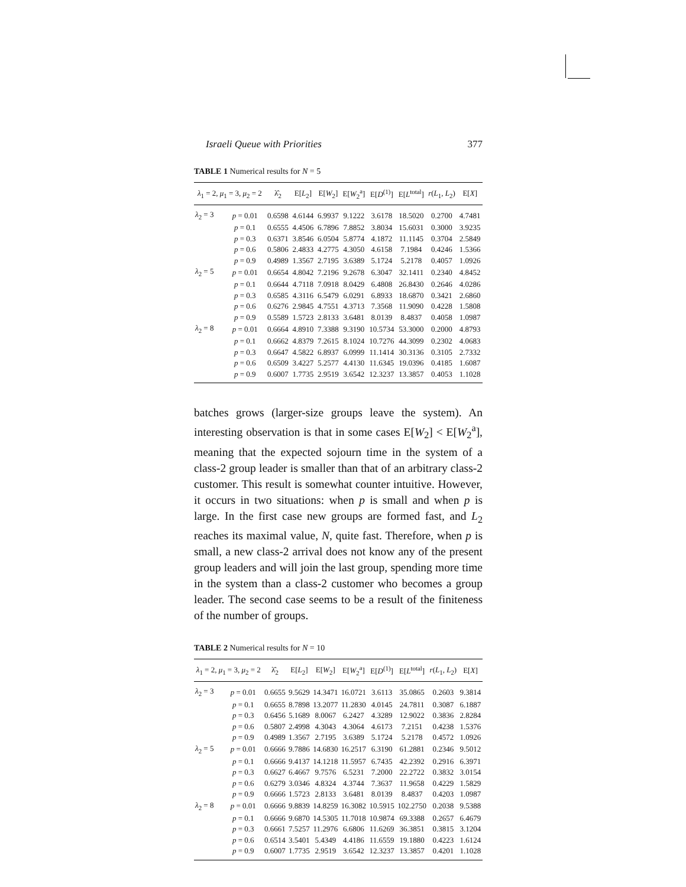Israeli Queue with Priorities 377
TABLE 1 Numerical results for N = 5
| λ<sub>1</sub> = 2, μ<sub>1</sub> = 3, μ<sub>2</sub> = 2 | | λ̂<sub>2</sub> | E[ L<sub>2</sub>] | E[ W<sub>2</sub>] | E[ W<sub>2</sub><sup>a</sup>] | E[ D<sup>(1)</sup>] | E[ L<sup>total</sup>] | r ( L<sub>1</sub>, L<sub>2</sub>) | E[ X ] |
| --- | --- | --- | --- | --- | --- | --- | --- | --- | --- |
| λ<sub>2</sub> = 3 | p = 0.01 | 0.6598 | 4.6144 | 6.9937 | 9.1222 | 3.6178 | 18.5020 | 0.2700 | 4.7481 |
| | p = 0.1 | 0.6555 | 4.4506 | 6.7896 | 7.8852 | 3.8034 | 15.6031 | 0.3000 | 3.9235 |
| | p = 0.3 | 0.6371 | 3.8546 | 6.0504 | 5.8774 | 4.1872 | 11.1145 | 0.3704 | 2.5849 |
| | p = 0.6 | 0.5806 | 2.4833 | 4.2775 | 4.3050 | 4.6158 | 7.1984 | 0.4246 | 1.5366 |
| | p = 0.9 | 0.4989 | 1.3567 | 2.7195 | 3.6389 | 5.1724 | 5.2178 | 0.4057 | 1.0926 |
| λ<sub>2</sub> = 5 | p = 0.01 | 0.6654 | 4.8042 | 7.2196 | 9.2678 | 6.3047 | 32.1411 | 0.2340 | 4.8452 |
| | p = 0.1 | 0.6644 | 4.7118 | 7.0918 | 8.0429 | 6.4808 | 26.8430 | 0.2646 | 4.0286 |
| | p = 0.3 | 0.6585 | 4.3116 | 6.5479 | 6.0291 | 6.8933 | 18.6870 | 0.3421 | 2.6860 |
| | p = 0.6 | 0.6276 | 2.9845 | 4.7551 | 4.3713 | 7.3568 | 11.9090 | 0.4228 | 1.5808 |
| | p = 0.9 | 0.5589 | 1.5723 | 2.8133 | 3.6481 | 8.0139 | 8.4837 | 0.4058 | 1.0987 |
| λ<sub>2</sub> = 8 | p = 0.01 | 0.6664 | 4.8910 | 7.3388 | 9.3190 | 10.5734 | 53.3000 | 0.2000 | 4.8793 |
| | p = 0.1 | 0.6662 | 4.8379 | 7.2615 | 8.1024 | 10.7276 | 44.3099 | 0.2302 | 4.0683 |
| | p = 0.3 | 0.6647 | 4.5822 | 6.8937 | 6.0999 | 11.1414 | 30.3136 | 0.3105 | 2.7332 |
| | p = 0.6 | 0.6509 | 3.4227 | 5.2577 | 4.4130 | 11.6345 | 19.0396 | 0.4185 | 1.6087 |
| | p = 0.9 | 0.6007 | 1.7735 | 2.9519 | 3.6542 | 12.3237 | 13.3857 | 0.4053 | 1.1028 |
batches grows (larger-size groups leave the system). An interesting observation is that in some cases E[W<sub>2</sub>] < E[W<sub>2</sub><sup>a</sup>], meaning that the expected sojourn time in the system of a class-2 group leader is smaller than that of an arbitrary class-2 customer. This result is somewhat counter intuitive. However, it occurs in two situations: when p is small and when p is large. In the first case new groups are formed fast, and L<sub>2</sub> reaches its maximal value, N, quite fast. Therefore, when p is small, a new class-2 arrival does not know any of the present group leaders and will join the last group, spending more time in the system than a class-2 customer who becomes a group leader. The second case seems to be a result of the finiteness of the number of groups.
TABLE 2 Numerical results for N = 10
| λ<sub>1</sub> = 2, μ<sub>1</sub> = 3, μ<sub>2</sub> = 2 | | λ̂<sub>2</sub> | E[ L<sub>2</sub>] | E[ W<sub>2</sub>] | E[ W<sub>2</sub><sup>a</sup>] | E[ D<sup>(1)</sup>] | E[ L<sup>total</sup>] | r ( L<sub>1</sub>, L<sub>2</sub>) | E[ X ] |
| --- | --- | --- | --- | --- | --- | --- | --- | --- | --- |
| λ<sub>2</sub> = 3 | p = 0.01 | 0.6655 | 9.5629 | 14.3471 | 16.0721 | 3.6113 | 35.0865 | 0.2603 | 9.3814 |
| | p = 0.1 | 0.6655 | 8.7898 | 13.2077 | 11.2830 | 4.0145 | 24.7811 | 0.3087 | 6.1887 |
| | p = 0.3 | 0.6456 | 5.1689 | 8.0067 | 6.2427 | 4.3289 | 12.9022 | 0.3836 | 2.8284 |
| | p = 0.6 | 0.5807 | 2.4998 | 4.3043 | 4.3064 | 4.6173 | 7.2151 | 0.4238 | 1.5376 |
| | p = 0.9 | 0.4989 | 1.3567 | 2.7195 | 3.6389 | 5.1724 | 5.2178 | 0.4572 | 1.0926 |
| λ<sub>2</sub> = 5 | p = 0.01 | 0.6666 | 9.7886 | 14.6830 | 16.2517 | 6.3190 | 61.2881 | 0.2346 | 9.5012 |
| | p = 0.1 | 0.6666 | 9.4137 | 14.1218 | 11.5957 | 6.7435 | 42.2392 | 0.2916 | 6.3971 |
| | p = 0.3 | 0.6627 | 6.4667 | 9.7576 | 6.5231 | 7.2000 | 22.2722 | 0.3832 | 3.0154 |
| | p = 0.6 | 0.6279 | 3.0346 | 4.8324 | 4.3744 | 7.3637 | 11.9658 | 0.4229 | 1.5829 |
| | p = 0.9 | 0.6666 | 1.5723 | 2.8133 | 3.6481 | 8.0139 | 8.4837 | 0.4203 | 1.0987 |
| λ<sub>2</sub> = 8 | p = 0.01 | 0.6666 | 9.8839 | 14.8259 | 16.3082 | 10.5915 | 102.2750 | 0.2038 | 9.5388 |
| | p = 0.1 | 0.6666 | 9.6870 | 14.5305 | 11.7018 | 10.9874 | 69.3388 | 0.2657 | 6.4679 |
| | p = 0.3 | 0.6661 | 7.5257 | 11.2976 | 6.6806 | 11.6269 | 36.3851 | 0.3815 | 3.1204 |
| | p = 0.6 | 0.6514 | 3.5401 | 5.4349 | 4.4186 | 11.6559 | 19.1880 | 0.4223 | 1.6124 |
| | p = 0.9 | 0.6007 | 1.7735 | 2.9519 | 3.6542 | 12.3237 | 13.3857 | 0.4201 | 1.1028 |